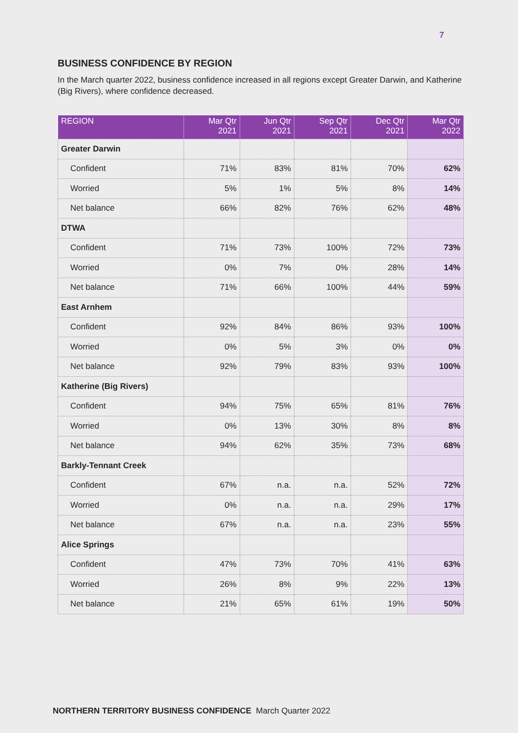7
BUSINESS CONFIDENCE BY REGION
In the March quarter 2022, business confidence increased in all regions except Greater Darwin, and Katherine (Big Rivers), where confidence decreased.
| REGION | Mar Qtr 2021 | Jun Qtr 2021 | Sep Qtr 2021 | Dec Qtr 2021 | Mar Qtr 2022 |
| --- | --- | --- | --- | --- | --- |
| Greater Darwin | | | | | |
| Confident | 71% | 83% | 81% | 70% | 62% |
| Worried | 5% | 1% | 5% | 8% | 14% |
| Net balance | 66% | 82% | 76% | 62% | 48% |
| DTWA | | | | | |
| Confident | 71% | 73% | 100% | 72% | 73% |
| Worried | 0% | 7% | 0% | 28% | 14% |
| Net balance | 71% | 66% | 100% | 44% | 59% |
| East Arnhem | | | | | |
| Confident | 92% | 84% | 86% | 93% | 100% |
| Worried | 0% | 5% | 3% | 0% | 0% |
| Net balance | 92% | 79% | 83% | 93% | 100% |
| Katherine (Big Rivers) | | | | | |
| Confident | 94% | 75% | 65% | 81% | 76% |
| Worried | 0% | 13% | 30% | 8% | 8% |
| Net balance | 94% | 62% | 35% | 73% | 68% |
| Barkly-Tennant Creek | | | | | |
| Confident | 67% | n.a. | n.a. | 52% | 72% |
| Worried | 0% | n.a. | n.a. | 29% | 17% |
| Net balance | 67% | n.a. | n.a. | 23% | 55% |
| Alice Springs | | | | | |
| Confident | 47% | 73% | 70% | 41% | 63% |
| Worried | 26% | 8% | 9% | 22% | 13% |
| Net balance | 21% | 65% | 61% | 19% | 50% |
NORTHERN TERRITORY BUSINESS CONFIDENCE March Quarter 2022